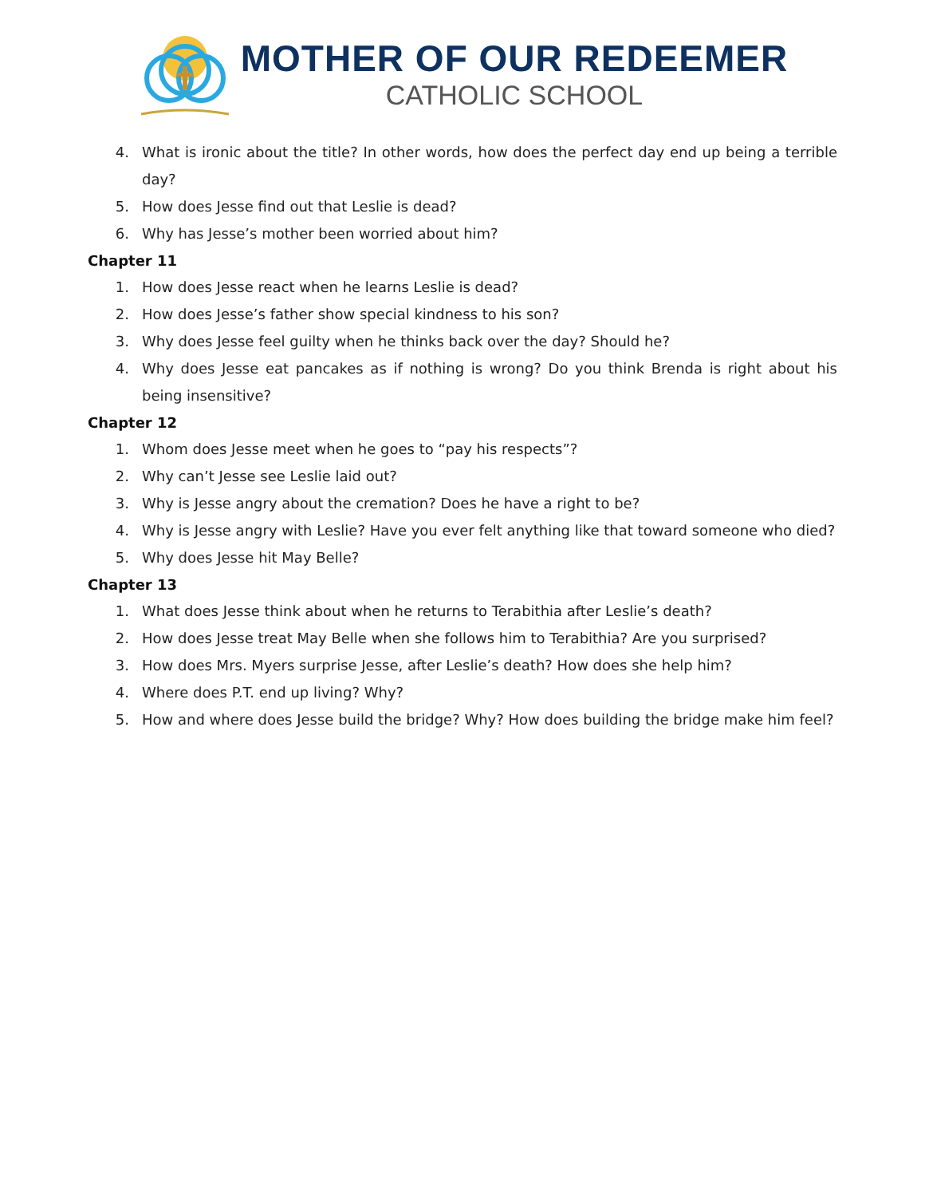MOTHER OF OUR REDEEMER
CATHOLIC SCHOOL
4. What is ironic about the title? In other words, how does the perfect day end up being a terrible day?
5. How does Jesse find out that Leslie is dead?
6. Why has Jesse’s mother been worried about him?
Chapter 11
1. How does Jesse react when he learns Leslie is dead?
2. How does Jesse’s father show special kindness to his son?
3. Why does Jesse feel guilty when he thinks back over the day? Should he?
4. Why does Jesse eat pancakes as if nothing is wrong? Do you think Brenda is right about his being insensitive?
Chapter 12
1. Whom does Jesse meet when he goes to “pay his respects”?
2. Why can’t Jesse see Leslie laid out?
3. Why is Jesse angry about the cremation? Does he have a right to be?
4. Why is Jesse angry with Leslie? Have you ever felt anything like that toward someone who died?
5. Why does Jesse hit May Belle?
Chapter 13
1. What does Jesse think about when he returns to Terabithia after Leslie’s death?
2. How does Jesse treat May Belle when she follows him to Terabithia? Are you surprised?
3. How does Mrs. Myers surprise Jesse, after Leslie’s death? How does she help him?
4. Where does P.T. end up living? Why?
5. How and where does Jesse build the bridge? Why? How does building the bridge make him feel?